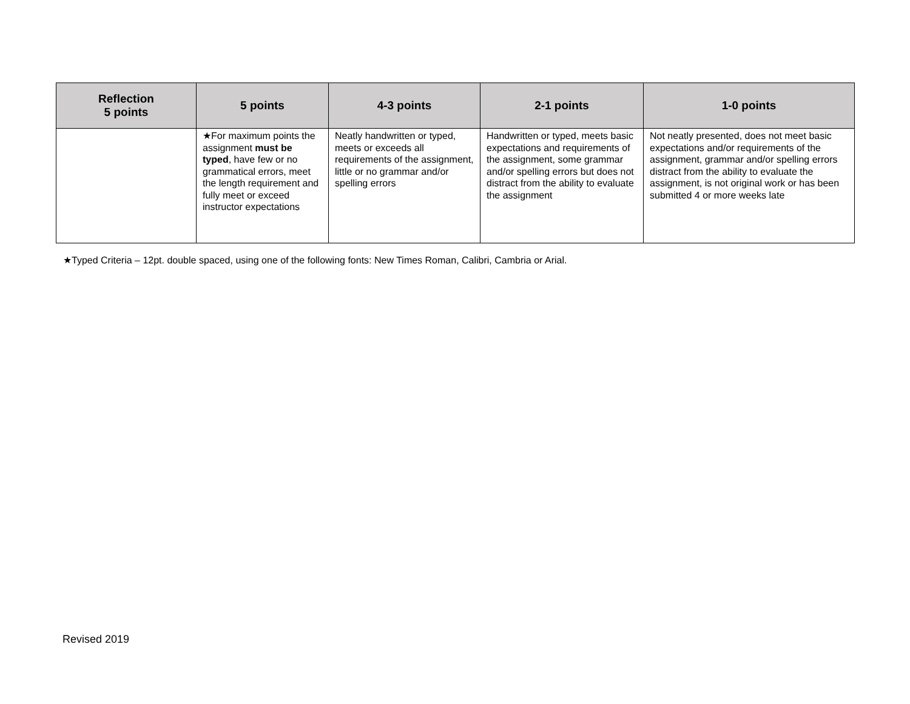| Reflection 5 points | 5 points | 4-3 points | 2-1 points | 1-0 points |
| --- | --- | --- | --- | --- |
| | ★For maximum points the assignment must be typed , have few or no grammatical errors, meet the length requirement and fully meet or exceed instructor expectations | Neatly handwritten or typed, meets or exceeds all requirements of the assignment, little or no grammar and/or spelling errors | Handwritten or typed, meets basic expectations and requirements of the assignment, some grammar and/or spelling errors but does not distract from the ability to evaluate the assignment | Not neatly presented, does not meet basic expectations and/or requirements of the assignment, grammar and/or spelling errors distract from the ability to evaluate the assignment, is not original work or has been submitted 4 or more weeks late |
★Typed Criteria – 12pt. double spaced, using one of the following fonts: New Times Roman, Calibri, Cambria or Arial.
Revised 2019